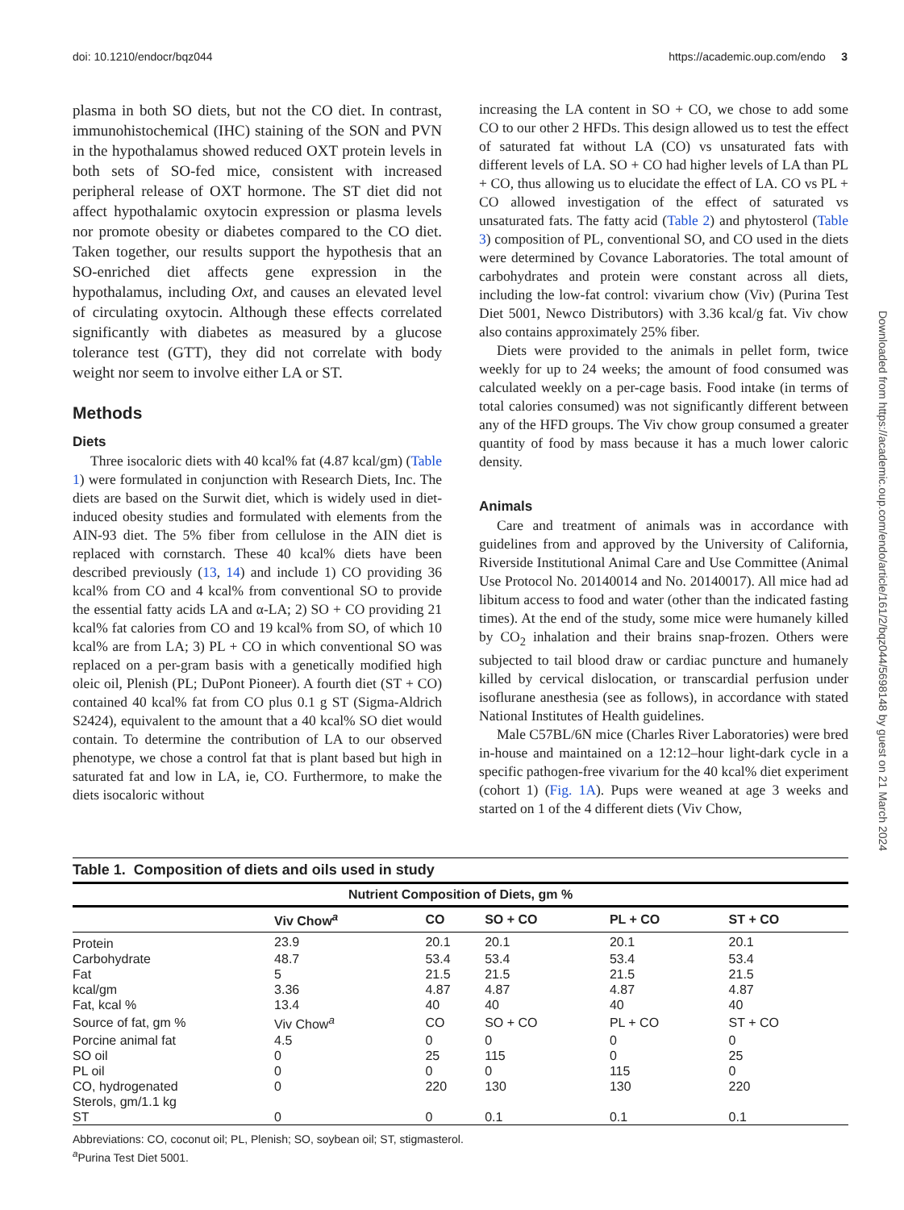doi: 10.1210/endocr/bqz044 https://academic.oup.com/endo 3
plasma in both SO diets, but not the CO diet. In contrast, immunohistochemical (IHC) staining of the SON and PVN in the hypothalamus showed reduced OXT protein levels in both sets of SO-fed mice, consistent with increased peripheral release of OXT hormone. The ST diet did not affect hypothalamic oxytocin expression or plasma levels nor promote obesity or diabetes compared to the CO diet. Taken together, our results support the hypothesis that an SO-enriched diet affects gene expression in the hypothalamus, including Oxt, and causes an elevated level of circulating oxytocin. Although these effects correlated significantly with diabetes as measured by a glucose tolerance test (GTT), they did not correlate with body weight nor seem to involve either LA or ST.
Methods
Diets
Three isocaloric diets with 40 kcal% fat (4.87 kcal/gm) (Table 1) were formulated in conjunction with Research Diets, Inc. The diets are based on the Surwit diet, which is widely used in diet-induced obesity studies and formulated with elements from the AIN-93 diet. The 5% fiber from cellulose in the AIN diet is replaced with cornstarch. These 40 kcal% diets have been described previously (13, 14) and include 1) CO providing 36 kcal% from CO and 4 kcal% from conventional SO to provide the essential fatty acids LA and α-LA; 2) SO + CO providing 21 kcal% fat calories from CO and 19 kcal% from SO, of which 10 kcal% are from LA; 3) PL + CO in which conventional SO was replaced on a per-gram basis with a genetically modified high oleic oil, Plenish (PL; DuPont Pioneer). A fourth diet (ST + CO) contained 40 kcal% fat from CO plus 0.1 g ST (Sigma-Aldrich S2424), equivalent to the amount that a 40 kcal% SO diet would contain. To determine the contribution of LA to our observed phenotype, we chose a control fat that is plant based but high in saturated fat and low in LA, ie, CO. Furthermore, to make the diets isocaloric without
increasing the LA content in SO + CO, we chose to add some CO to our other 2 HFDs. This design allowed us to test the effect of saturated fat without LA (CO) vs unsaturated fats with different levels of LA. SO + CO had higher levels of LA than PL + CO, thus allowing us to elucidate the effect of LA. CO vs PL + CO allowed investigation of the effect of saturated vs unsaturated fats. The fatty acid (Table 2) and phytosterol (Table 3) composition of PL, conventional SO, and CO used in the diets were determined by Covance Laboratories. The total amount of carbohydrates and protein were constant across all diets, including the low-fat control: vivarium chow (Viv) (Purina Test Diet 5001, Newco Distributors) with 3.36 kcal/g fat. Viv chow also contains approximately 25% fiber.
Diets were provided to the animals in pellet form, twice weekly for up to 24 weeks; the amount of food consumed was calculated weekly on a per-cage basis. Food intake (in terms of total calories consumed) was not significantly different between any of the HFD groups. The Viv chow group consumed a greater quantity of food by mass because it has a much lower caloric density.
Animals
Care and treatment of animals was in accordance with guidelines from and approved by the University of California, Riverside Institutional Animal Care and Use Committee (Animal Use Protocol No. 20140014 and No. 20140017). All mice had ad libitum access to food and water (other than the indicated fasting times). At the end of the study, some mice were humanely killed by CO<sub>2</sub> inhalation and their brains snap-frozen. Others were subjected to tail blood draw or cardiac puncture and humanely killed by cervical dislocation, or transcardial perfusion under isoflurane anesthesia (see as follows), in accordance with stated National Institutes of Health guidelines.
Male C57BL/6N mice (Charles River Laboratories) were bred in-house and maintained on a 12:12–hour light-dark cycle in a specific pathogen-free vivarium for the 40 kcal% diet experiment (cohort 1) (Fig. 1A). Pups were weaned at age 3 weeks and started on 1 of the 4 different diets (Viv Chow,
Downloaded from https://academic.oup.com/endo/article/161/2/bqz044/5698148 by guest on 21 March 2024
Table 1. Composition of diets and oils used in study
| Nutrient Composition of Diets, gm % | | | | | |
| --- | --- | --- | --- | --- | --- |
| | Viv Chow<sup>a</sup> | CO | SO + CO | PL + CO | ST + CO |
| Protein | 23.9 | 20.1 | 20.1 | 20.1 | 20.1 |
| Carbohydrate | 48.7 | 53.4 | 53.4 | 53.4 | 53.4 |
| Fat | 5 | 21.5 | 21.5 | 21.5 | 21.5 |
| kcal/gm | 3.36 | 4.87 | 4.87 | 4.87 | 4.87 |
| Fat, kcal % | 13.4 | 40 | 40 | 40 | 40 |
| Source of fat, gm % | Viv Chow<sup>a</sup> | CO | SO + CO | PL + CO | ST + CO |
| Porcine animal fat | 4.5 | 0 | 0 | 0 | 0 |
| SO oil | 0 | 25 | 115 | 0 | 25 |
| PL oil | 0 | 0 | 0 | 115 | 0 |
| CO, hydrogenated | 0 | 220 | 130 | 130 | 220 |
| Sterols, gm/1.1 kg | | | | | |
| ST | 0 | 0 | 0.1 | 0.1 | 0.1 |
Abbreviations: CO, coconut oil; PL, Plenish; SO, soybean oil; ST, stigmasterol.
<sup>a</sup> Purina Test Diet 5001.